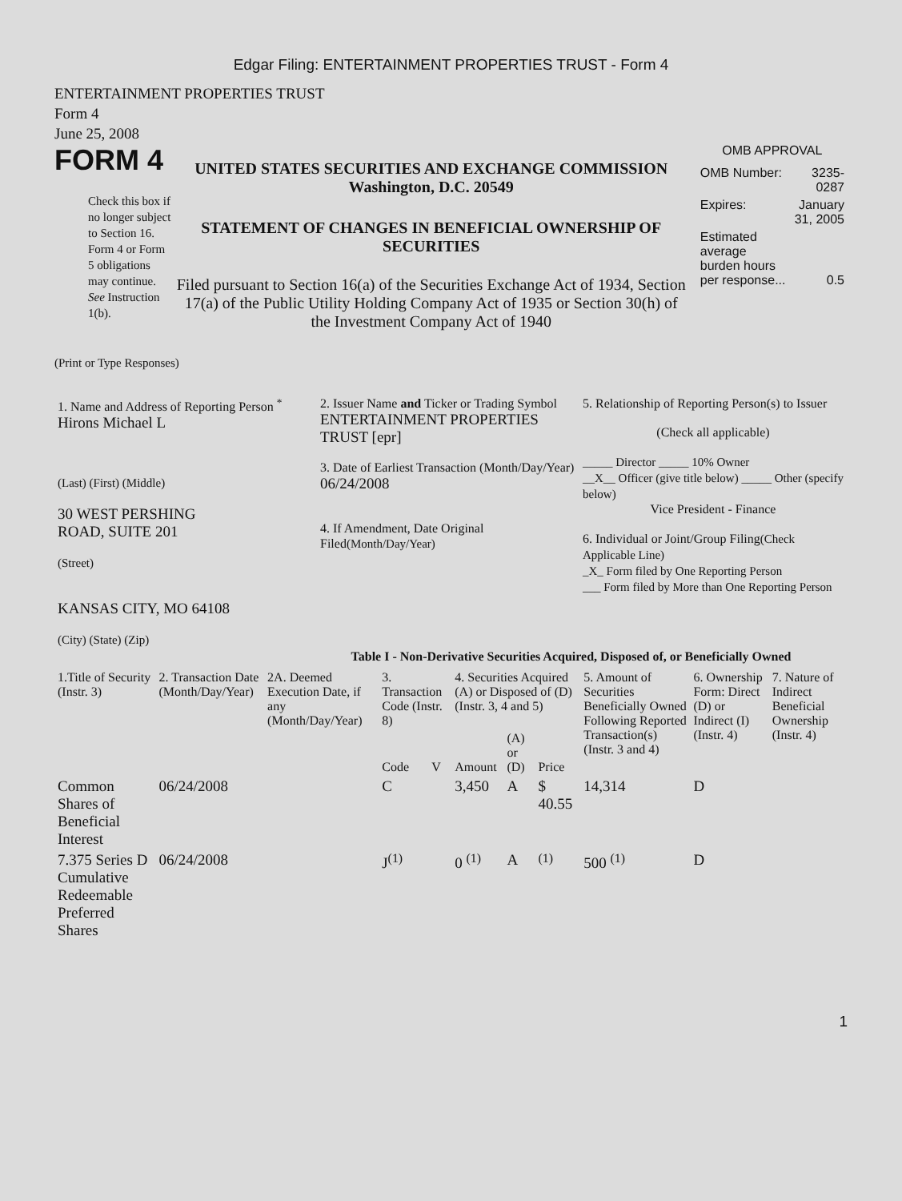Edgar Filing: ENTERTAINMENT PROPERTIES TRUST - Form 4
ENTERTAINMENT PROPERTIES TRUST
Form 4
June 25, 2008
FORM 4
Check this box if no longer subject to Section 16. Form 4 or Form 5 obligations may continue. See Instruction 1(b).
UNITED STATES SECURITIES AND EXCHANGE COMMISSION
Washington, D.C. 20549
STATEMENT OF CHANGES IN BENEFICIAL OWNERSHIP OF SECURITIES
Filed pursuant to Section 16(a) of the Securities Exchange Act of 1934, Section 17(a) of the Public Utility Holding Company Act of 1935 or Section 30(h) of the Investment Company Act of 1940
OMB APPROVAL
| OMB Number: | 3235-0287 |
| Expires: | January 31, 2005 |
| Estimated average burden hours per response... | 0.5 |
(Print or Type Responses)
| 1. Name and Address of Reporting Person <sup>*</sup> Hirons Michael L (Last) (First) (Middle) 30 WEST PERSHING ROAD, SUITE 201 (Street) KANSAS CITY, MO 64108 (City) (State) (Zip) | 2. Issuer Name and Ticker or Trading Symbol ENTERTAINMENT PROPERTIES TRUST [epr] 3. Date of Earliest Transaction (Month/Day/Year) 06/24/2008 4. If Amendment, Date Original Filed (Month/Day/Year) | 5. Relationship of Reporting Person(s) to Issuer (Check all applicable) _____ Director _____ 10% Owner __X__ Officer (give title below) _____ Other (specify below) Vice President - Finance 6. Individual or Joint/Group Filing (Check Applicable Line) _X_ Form filed by One Reporting Person ___ Form filed by More than One Reporting Person |
Table I - Non-Derivative Securities Acquired, Disposed of, or Beneficially Owned
| 1.Title of Security (Instr. 3) | 2. Transaction Date (Month/Day/Year) | 2A. Deemed Execution Date, if any (Month/Day/Year) | 3. Transaction Code (Instr. 8) | | 4. Securities Acquired (A) or Disposed of (D) (Instr. 3, 4 and 5) | | | 5. Amount of Securities Beneficially Owned Following Reported Transaction(s) (Instr. 3 and 4) | 6. Ownership Form: Direct (D) or Indirect (I) (Instr. 4) | 7. Nature of Indirect Beneficial Ownership (Instr. 4) |
| --- | --- | --- | --- | --- | --- | --- | --- | --- | --- | --- |
| | | | Code | V | Amount | (A) or (D) | Price | | | |
| Common Shares of Beneficial Interest | 06/24/2008 | | C | | 3,450 | A | $ 40.55 | 14,314 | D | |
| 7.375 Series D Cumulative Redeemable Preferred Shares | 06/24/2008 | | J<sup>(1)</sup> | | 0 <sup>(1)</sup> | A | <sup>(1)</sup> | 500 <sup>(1)</sup> | D | |
1